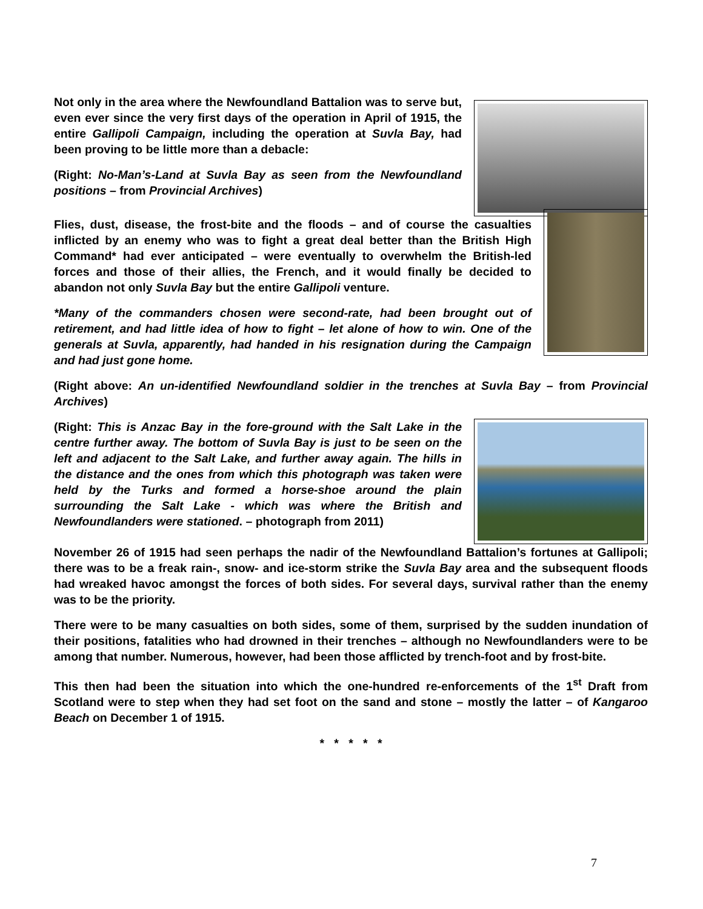Not only in the area where the Newfoundland Battalion was to serve but, even ever since the very first days of the operation in April of 1915, the entire Gallipoli Campaign, including the operation at Suvla Bay, had been proving to be little more than a debacle:
(Right: No-Man’s-Land at Suvla Bay as seen from the Newfoundland positions – from Provincial Archives)
Flies, dust, disease, the frost-bite and the floods – and of course the casualties inflicted by an enemy who was to fight a great deal better than the British High Command* had ever anticipated – were eventually to overwhelm the British-led forces and those of their allies, the French, and it would finally be decided to abandon not only Suvla Bay but the entire Gallipoli venture.
*Many of the commanders chosen were second-rate, had been brought out of retirement, and had little idea of how to fight – let alone of how to win. One of the generals at Suvla, apparently, had handed in his resignation during the Campaign and had just gone home.
(Right above: An un-identified Newfoundland soldier in the trenches at Suvla Bay – from Provincial Archives)
(Right: This is Anzac Bay in the fore-ground with the Salt Lake in the centre further away. The bottom of Suvla Bay is just to be seen on the left and adjacent to the Salt Lake, and further away again. The hills in the distance and the ones from which this photograph was taken were held by the Turks and formed a horse-shoe around the plain surrounding the Salt Lake - which was where the British and Newfoundlanders were stationed. – photograph from 2011)
November 26 of 1915 had seen perhaps the nadir of the Newfoundland Battalion’s fortunes at Gallipoli; there was to be a freak rain-, snow- and ice-storm strike the Suvla Bay area and the subsequent floods had wreaked havoc amongst the forces of both sides. For several days, survival rather than the enemy was to be the priority.
There were to be many casualties on both sides, some of them, surprised by the sudden inundation of their positions, fatalities who had drowned in their trenches – although no Newfoundlanders were to be among that number. Numerous, however, had been those afflicted by trench-foot and by frost-bite.
This then had been the situation into which the one-hundred re-enforcements of the 1<sup>st</sup> Draft from Scotland were to step when they had set foot on the sand and stone – mostly the latter – of Kangaroo Beach on December 1 of 1915.
* * * * *
7